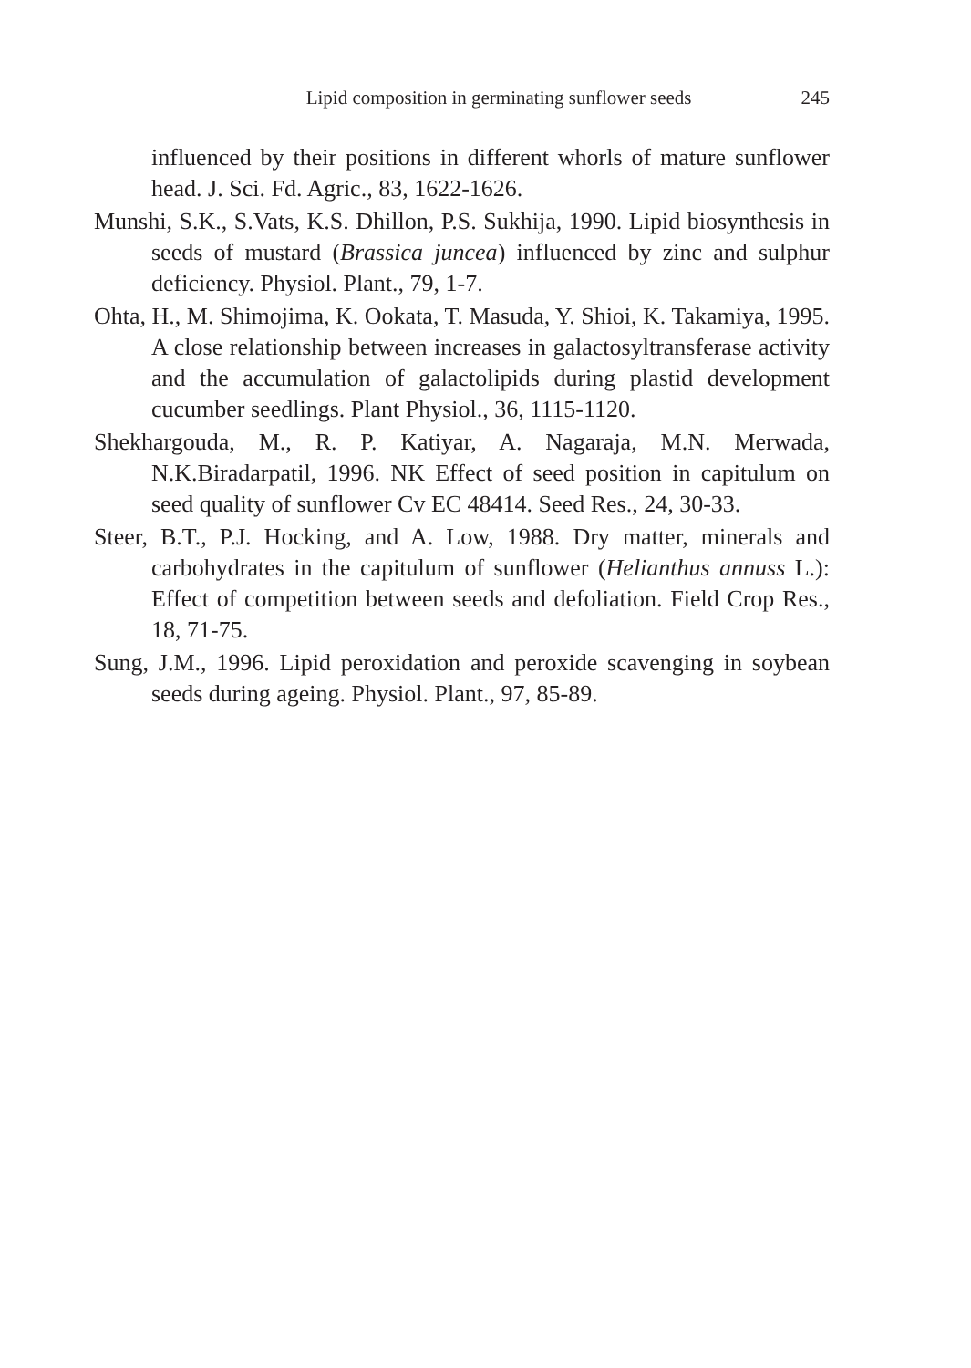Lipid composition in germinating sunflower seeds 245
influenced by their positions in different whorls of mature sunflower head. J. Sci. Fd. Agric., 83, 1622-1626.
Munshi, S.K., S.Vats, K.S. Dhillon, P.S. Sukhija, 1990. Lipid biosynthesis in seeds of mustard (Brassica juncea) influenced by zinc and sulphur deficiency. Physiol. Plant., 79, 1-7.
Ohta, H., M. Shimojima, K. Ookata, T. Masuda, Y. Shioi, K. Takamiya, 1995. A close relationship between increases in galactosyltransferase activity and the accumulation of galactolipids during plastid development cucumber seedlings. Plant Physiol., 36, 1115-1120.
Shekhargouda, M., R. P. Katiyar, A. Nagaraja, M.N. Merwada, N.K.Biradarpatil, 1996. NK Effect of seed position in capitulum on seed quality of sunflower Cv EC 48414. Seed Res., 24, 30-33.
Steer, B.T., P.J. Hocking, and A. Low, 1988. Dry matter, minerals and carbohydrates in the capitulum of sunflower (Helianthus annuss L.): Effect of competition between seeds and defoliation. Field Crop Res., 18, 71-75.
Sung, J.M., 1996. Lipid peroxidation and peroxide scavenging in soybean seeds during ageing. Physiol. Plant., 97, 85-89.